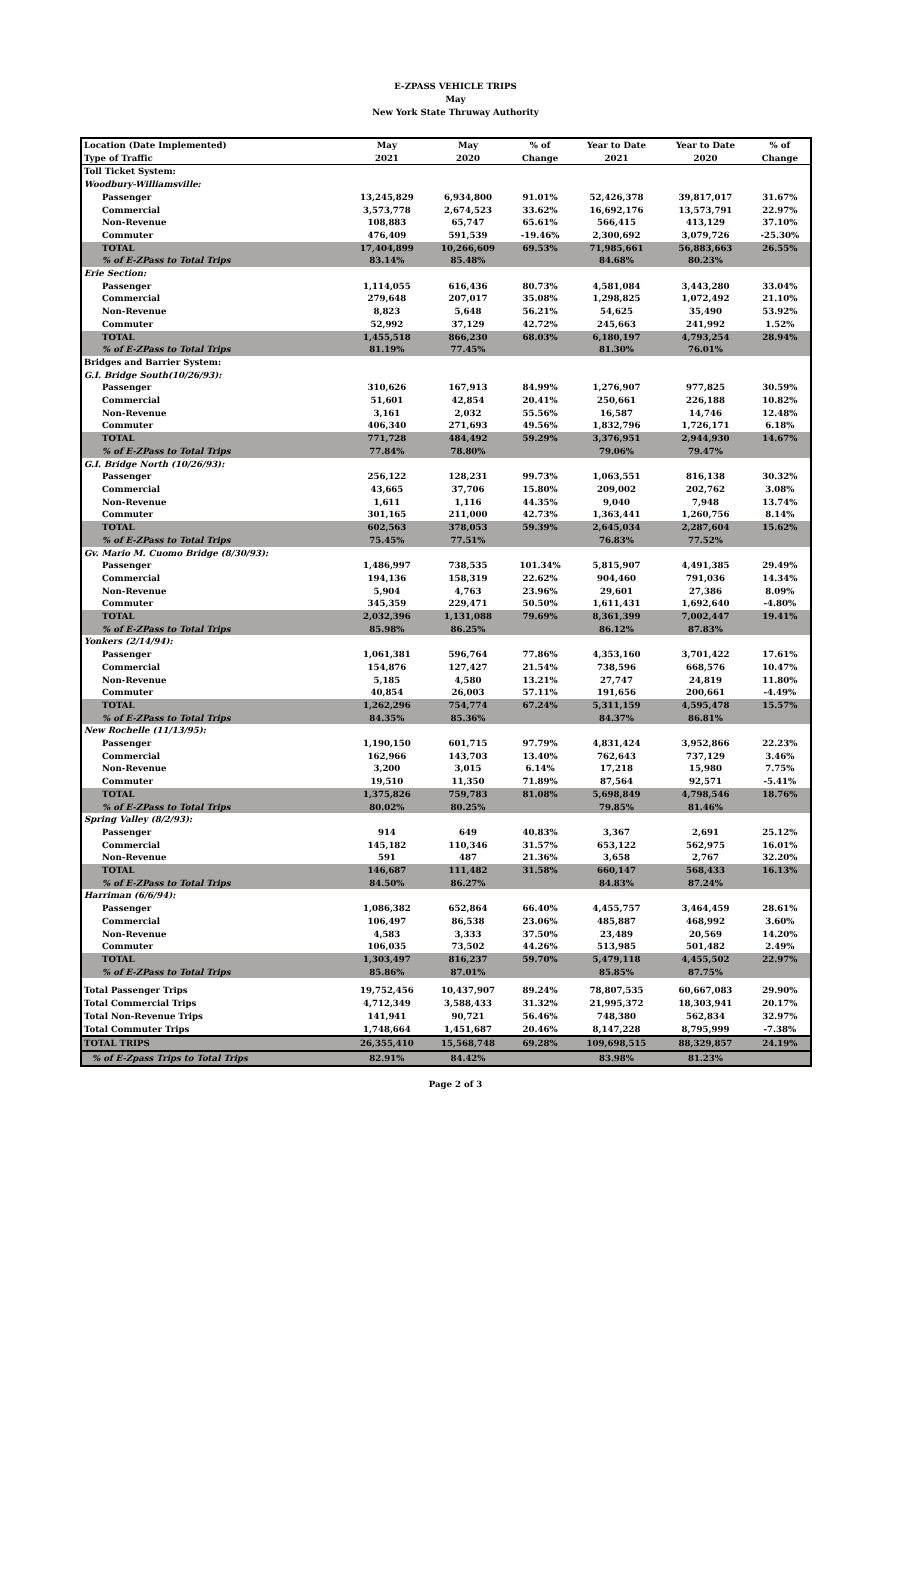E-ZPASS VEHICLE TRIPS
May
New York State Thruway Authority
| Location (Date Implemented) | May | May | % of | Year to Date | Year to Date | % of |
| --- | --- | --- | --- | --- | --- | --- |
| Type of Traffic | 2021 | 2020 | Change | 2021 | 2020 | Change |
| Toll Ticket System: | | | | | | |
| Woodbury-Williamsville: | | | | | | |
| Passenger | 13,245,829 | 6,934,800 | 91.01% | 52,426,378 | 39,817,017 | 31.67% |
| Commercial | 3,573,778 | 2,674,523 | 33.62% | 16,692,176 | 13,573,791 | 22.97% |
| Non-Revenue | 108,883 | 65,747 | 65.61% | 566,415 | 413,129 | 37.10% |
| Commuter | 476,409 | 591,539 | -19.46% | 2,300,692 | 3,079,726 | -25.30% |
| TOTAL | 17,404,899 | 10,266,609 | 69.53% | 71,985,661 | 56,883,663 | 26.55% |
| % of E-ZPass to Total Trips | 83.14% | 85.48% | | 84.68% | 80.23% | |
| Erie Section: | | | | | | |
| Passenger | 1,114,055 | 616,436 | 80.73% | 4,581,084 | 3,443,280 | 33.04% |
| Commercial | 279,648 | 207,017 | 35.08% | 1,298,825 | 1,072,492 | 21.10% |
| Non-Revenue | 8,823 | 5,648 | 56.21% | 54,625 | 35,490 | 53.92% |
| Commuter | 52,992 | 37,129 | 42.72% | 245,663 | 241,992 | 1.52% |
| TOTAL | 1,455,518 | 866,230 | 68.03% | 6,180,197 | 4,793,254 | 28.94% |
| % of E-ZPass to Total Trips | 81.19% | 77.45% | | 81.30% | 76.01% | |
| Bridges and Barrier System: | | | | | | |
| G.I. Bridge South(10/26/93): | | | | | | |
| Passenger | 310,626 | 167,913 | 84.99% | 1,276,907 | 977,825 | 30.59% |
| Commercial | 51,601 | 42,854 | 20.41% | 250,661 | 226,188 | 10.82% |
| Non-Revenue | 3,161 | 2,032 | 55.56% | 16,587 | 14,746 | 12.48% |
| Commuter | 406,340 | 271,693 | 49.56% | 1,832,796 | 1,726,171 | 6.18% |
| TOTAL | 771,728 | 484,492 | 59.29% | 3,376,951 | 2,944,930 | 14.67% |
| % of E-ZPass to Total Trips | 77.84% | 78.80% | | 79.06% | 79.47% | |
| G.I. Bridge North (10/26/93): | | | | | | |
| Passenger | 256,122 | 128,231 | 99.73% | 1,063,551 | 816,138 | 30.32% |
| Commercial | 43,665 | 37,706 | 15.80% | 209,002 | 202,762 | 3.08% |
| Non-Revenue | 1,611 | 1,116 | 44.35% | 9,040 | 7,948 | 13.74% |
| Commuter | 301,165 | 211,000 | 42.73% | 1,363,441 | 1,260,756 | 8.14% |
| TOTAL | 602,563 | 378,053 | 59.39% | 2,645,034 | 2,287,604 | 15.62% |
| % of E-ZPass to Total Trips | 75.45% | 77.51% | | 76.83% | 77.52% | |
| Gv. Mario M. Cuomo Bridge (8/30/93): | | | | | | |
| Passenger | 1,486,997 | 738,535 | 101.34% | 5,815,907 | 4,491,385 | 29.49% |
| Commercial | 194,136 | 158,319 | 22.62% | 904,460 | 791,036 | 14.34% |
| Non-Revenue | 5,904 | 4,763 | 23.96% | 29,601 | 27,386 | 8.09% |
| Commuter | 345,359 | 229,471 | 50.50% | 1,611,431 | 1,692,640 | -4.80% |
| TOTAL | 2,032,396 | 1,131,088 | 79.69% | 8,361,399 | 7,002,447 | 19.41% |
| % of E-ZPass to Total Trips | 85.98% | 86.25% | | 86.12% | 87.83% | |
| Yonkers (2/14/94): | | | | | | |
| Passenger | 1,061,381 | 596,764 | 77.86% | 4,353,160 | 3,701,422 | 17.61% |
| Commercial | 154,876 | 127,427 | 21.54% | 738,596 | 668,576 | 10.47% |
| Non-Revenue | 5,185 | 4,580 | 13.21% | 27,747 | 24,819 | 11.80% |
| Commuter | 40,854 | 26,003 | 57.11% | 191,656 | 200,661 | -4.49% |
| TOTAL | 1,262,296 | 754,774 | 67.24% | 5,311,159 | 4,595,478 | 15.57% |
| % of E-ZPass to Total Trips | 84.35% | 85.36% | | 84.37% | 86.81% | |
| New Rochelle (11/13/95): | | | | | | |
| Passenger | 1,190,150 | 601,715 | 97.79% | 4,831,424 | 3,952,866 | 22.23% |
| Commercial | 162,966 | 143,703 | 13.40% | 762,643 | 737,129 | 3.46% |
| Non-Revenue | 3,200 | 3,015 | 6.14% | 17,218 | 15,980 | 7.75% |
| Commuter | 19,510 | 11,350 | 71.89% | 87,564 | 92,571 | -5.41% |
| TOTAL | 1,375,826 | 759,783 | 81.08% | 5,698,849 | 4,798,546 | 18.76% |
| % of E-ZPass to Total Trips | 80.02% | 80.25% | | 79.85% | 81.46% | |
| Spring Valley (8/2/93): | | | | | | |
| Passenger | 914 | 649 | 40.83% | 3,367 | 2,691 | 25.12% |
| Commercial | 145,182 | 110,346 | 31.57% | 653,122 | 562,975 | 16.01% |
| Non-Revenue | 591 | 487 | 21.36% | 3,658 | 2,767 | 32.20% |
| TOTAL | 146,687 | 111,482 | 31.58% | 660,147 | 568,433 | 16.13% |
| % of E-ZPass to Total Trips | 84.50% | 86.27% | | 84.83% | 87.24% | |
| Harriman (6/6/94): | | | | | | |
| Passenger | 1,086,382 | 652,864 | 66.40% | 4,455,757 | 3,464,459 | 28.61% |
| Commercial | 106,497 | 86,538 | 23.06% | 485,887 | 468,992 | 3.60% |
| Non-Revenue | 4,583 | 3,333 | 37.50% | 23,489 | 20,569 | 14.20% |
| Commuter | 106,035 | 73,502 | 44.26% | 513,985 | 501,482 | 2.49% |
| TOTAL | 1,303,497 | 816,237 | 59.70% | 5,479,118 | 4,455,502 | 22.97% |
| % of E-ZPass to Total Trips | 85.86% | 87.01% | | 85.85% | 87.75% | |
| Total Passenger Trips | 19,752,456 | 10,437,907 | 89.24% | 78,807,535 | 60,667,083 | 29.90% |
| Total Commercial Trips | 4,712,349 | 3,588,433 | 31.32% | 21,995,372 | 18,303,941 | 20.17% |
| Total Non-Revenue Trips | 141,941 | 90,721 | 56.46% | 748,380 | 562,834 | 32.97% |
| Total Commuter Trips | 1,748,664 | 1,451,687 | 20.46% | 8,147,228 | 8,795,999 | -7.38% |
| TOTAL TRIPS | 26,355,410 | 15,568,748 | 69.28% | 109,698,515 | 88,329,857 | 24.19% |
| % of E-Zpass Trips to Total Trips | 82.91% | 84.42% | | 83.98% | 81.23% | |
Page 2 of 3